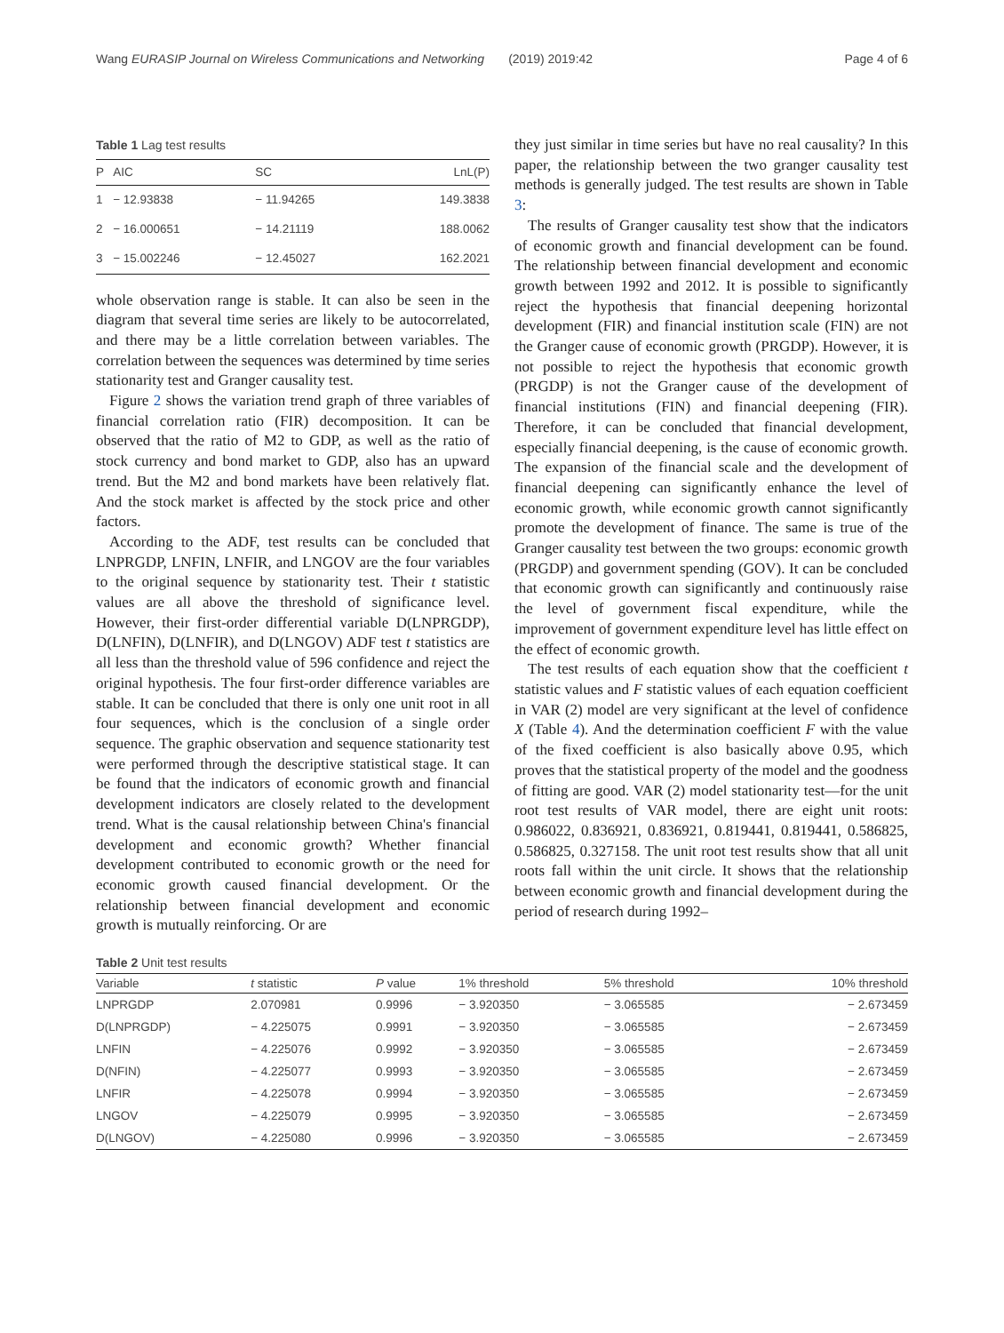Wang EURASIP Journal on Wireless Communications and Networking (2019) 2019:42 Page 4 of 6
Table 1 Lag test results
| P | AIC | SC | LnL(P) |
| --- | --- | --- | --- |
| 1 | − 12.93838 | − 11.94265 | 149.3838 |
| 2 | − 16.000651 | − 14.21119 | 188.0062 |
| 3 | − 15.002246 | − 12.45027 | 162.2021 |
whole observation range is stable. It can also be seen in the diagram that several time series are likely to be autocorrelated, and there may be a little correlation between variables. The correlation between the sequences was determined by time series stationarity test and Granger causality test.
Figure 2 shows the variation trend graph of three variables of financial correlation ratio (FIR) decomposition. It can be observed that the ratio of M2 to GDP, as well as the ratio of stock currency and bond market to GDP, also has an upward trend. But the M2 and bond markets have been relatively flat. And the stock market is affected by the stock price and other factors.
According to the ADF, test results can be concluded that LNPRGDP, LNFIN, LNFIR, and LNGOV are the four variables to the original sequence by stationarity test. Their t statistic values are all above the threshold of significance level. However, their first-order differential variable D(LNPRGDP), D(LNFIN), D(LNFIR), and D(LNGOV) ADF test t statistics are all less than the threshold value of 596 confidence and reject the original hypothesis. The four first-order difference variables are stable. It can be concluded that there is only one unit root in all four sequences, which is the conclusion of a single order sequence. The graphic observation and sequence stationarity test were performed through the descriptive statistical stage. It can be found that the indicators of economic growth and financial development indicators are closely related to the development trend. What is the causal relationship between China's financial development and economic growth? Whether financial development contributed to economic growth or the need for economic growth caused financial development. Or the relationship between financial development and economic growth is mutually reinforcing. Or are
they just similar in time series but have no real causality? In this paper, the relationship between the two granger causality test methods is generally judged. The test results are shown in Table 3:
The results of Granger causality test show that the indicators of economic growth and financial development can be found. The relationship between financial development and economic growth between 1992 and 2012. It is possible to significantly reject the hypothesis that financial deepening horizontal development (FIR) and financial institution scale (FIN) are not the Granger cause of economic growth (PRGDP). However, it is not possible to reject the hypothesis that economic growth (PRGDP) is not the Granger cause of the development of financial institutions (FIN) and financial deepening (FIR). Therefore, it can be concluded that financial development, especially financial deepening, is the cause of economic growth. The expansion of the financial scale and the development of financial deepening can significantly enhance the level of economic growth, while economic growth cannot significantly promote the development of finance. The same is true of the Granger causality test between the two groups: economic growth (PRGDP) and government spending (GOV). It can be concluded that economic growth can significantly and continuously raise the level of government fiscal expenditure, while the improvement of government expenditure level has little effect on the effect of economic growth.
The test results of each equation show that the coefficient t statistic values and F statistic values of each equation coefficient in VAR (2) model are very significant at the level of confidence X (Table 4). And the determination coefficient F with the value of the fixed coefficient is also basically above 0.95, which proves that the statistical property of the model and the goodness of fitting are good. VAR (2) model stationarity test—for the unit root test results of VAR model, there are eight unit roots: 0.986022, 0.836921, 0.836921, 0.819441, 0.819441, 0.586825, 0.586825, 0.327158. The unit root test results show that all unit roots fall within the unit circle. It shows that the relationship between economic growth and financial development during the period of research during 1992–
Table 2 Unit test results
| Variable | t statistic | P value | 1% threshold | 5% threshold | 10% threshold |
| --- | --- | --- | --- | --- | --- |
| LNPRGDP | 2.070981 | 0.9996 | − 3.920350 | − 3.065585 | − 2.673459 |
| D(LNPRGDP) | − 4.225075 | 0.9991 | − 3.920350 | − 3.065585 | − 2.673459 |
| LNFIN | − 4.225076 | 0.9992 | − 3.920350 | − 3.065585 | − 2.673459 |
| D(NFIN) | − 4.225077 | 0.9993 | − 3.920350 | − 3.065585 | − 2.673459 |
| LNFIR | − 4.225078 | 0.9994 | − 3.920350 | − 3.065585 | − 2.673459 |
| LNGOV | − 4.225079 | 0.9995 | − 3.920350 | − 3.065585 | − 2.673459 |
| D(LNGOV) | − 4.225080 | 0.9996 | − 3.920350 | − 3.065585 | − 2.673459 |